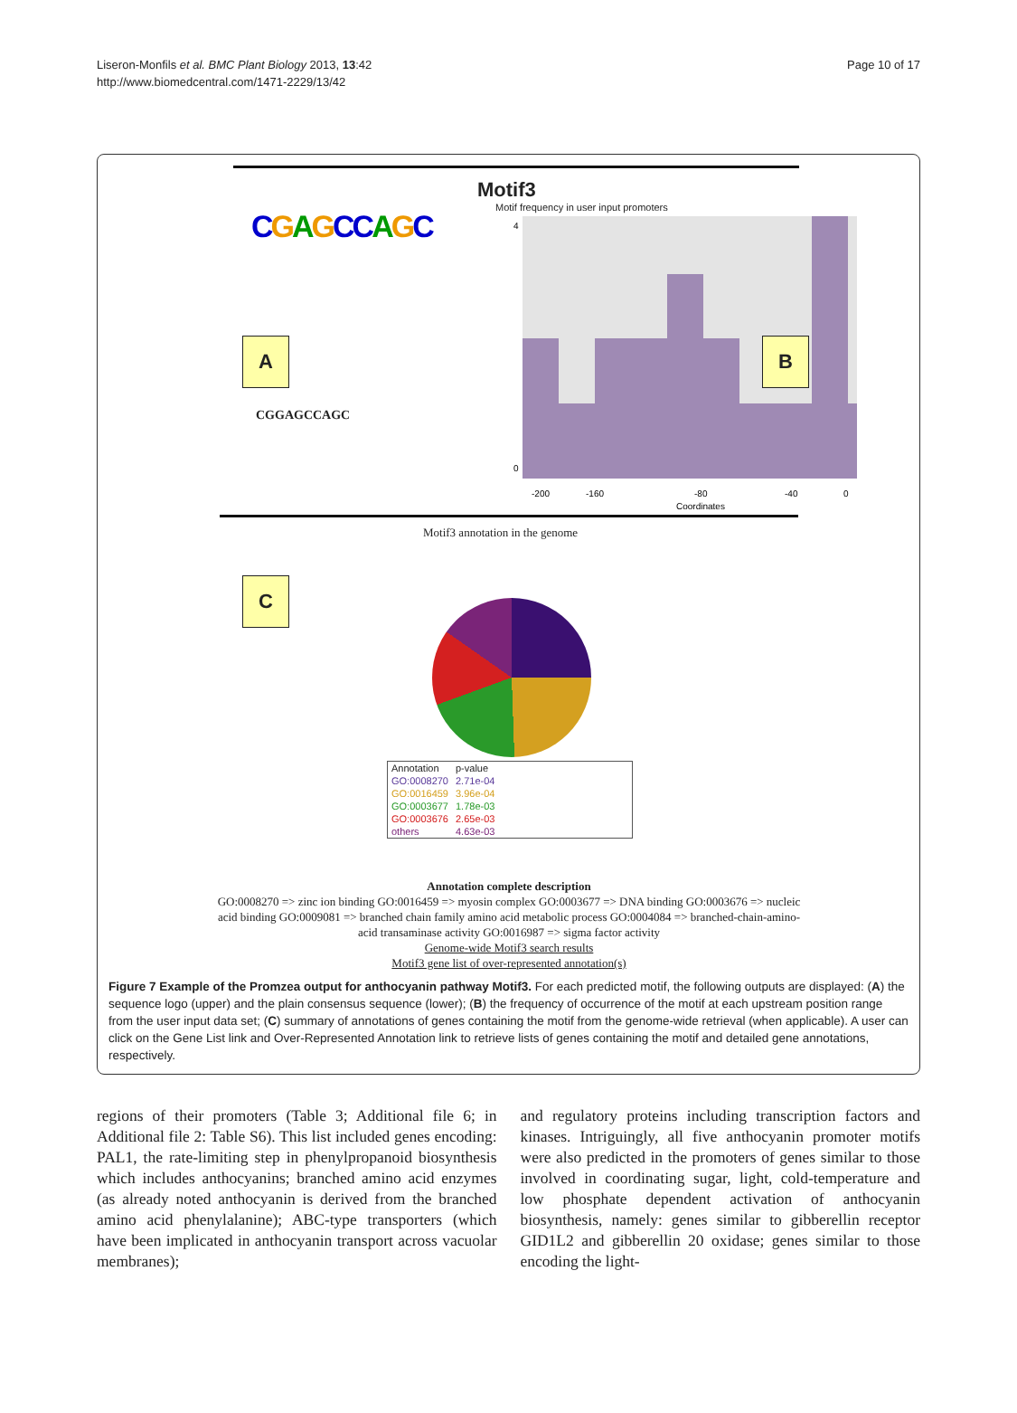Liseron-Monfils et al. BMC Plant Biology 2013, 13:42
http://www.biomedcentral.com/1471-2229/13/42
Page 10 of 17
Motif3
Motif frequency in user input promoters
CGAGCCAGC
A
CGGAGCCAGC
4
0
-200
-160
-80
-40
0
Coordinates
B
Motif3 annotation in the genome
C
| Annotation | p-value |
| --- | --- |
| GO:0008270 | 2.71e-04 |
| GO:0016459 | 3.96e-04 |
| GO:0003677 | 1.78e-03 |
| GO:0003676 | 2.65e-03 |
| others | 4.63e-03 |
Annotation complete description
GO:0008270 => zinc ion binding GO:0016459 => myosin complex GO:0003677 => DNA binding GO:0003676 => nucleic acid binding GO:0009081 => branched chain family amino acid metabolic process GO:0004084 => branched-chain-amino-acid transaminase activity GO:0016987 => sigma factor activity
Genome-wide Motif3 search results
Motif3 gene list of over-represented annotation(s)
Figure 7 Example of the Promzea output for anthocyanin pathway Motif3. For each predicted motif, the following outputs are displayed: (A) the sequence logo (upper) and the plain consensus sequence (lower); (B) the frequency of occurrence of the motif at each upstream position range from the user input data set; (C) summary of annotations of genes containing the motif from the genome-wide retrieval (when applicable). A user can click on the Gene List link and Over-Represented Annotation link to retrieve lists of genes containing the motif and detailed gene annotations, respectively.
regions of their promoters (Table 3; Additional file 6; in Additional file 2: Table S6). This list included genes encoding: PAL1, the rate-limiting step in phenylpropanoid biosynthesis which includes anthocyanins; branched amino acid enzymes (as already noted anthocyanin is derived from the branched amino acid phenylalanine); ABC-type transporters (which have been implicated in anthocyanin transport across vacuolar membranes);
and regulatory proteins including transcription factors and kinases. Intriguingly, all five anthocyanin promoter motifs were also predicted in the promoters of genes similar to those involved in coordinating sugar, light, cold-temperature and low phosphate dependent activation of anthocyanin biosynthesis, namely: genes similar to gibberellin receptor GID1L2 and gibberellin 20 oxidase; genes similar to those encoding the light-